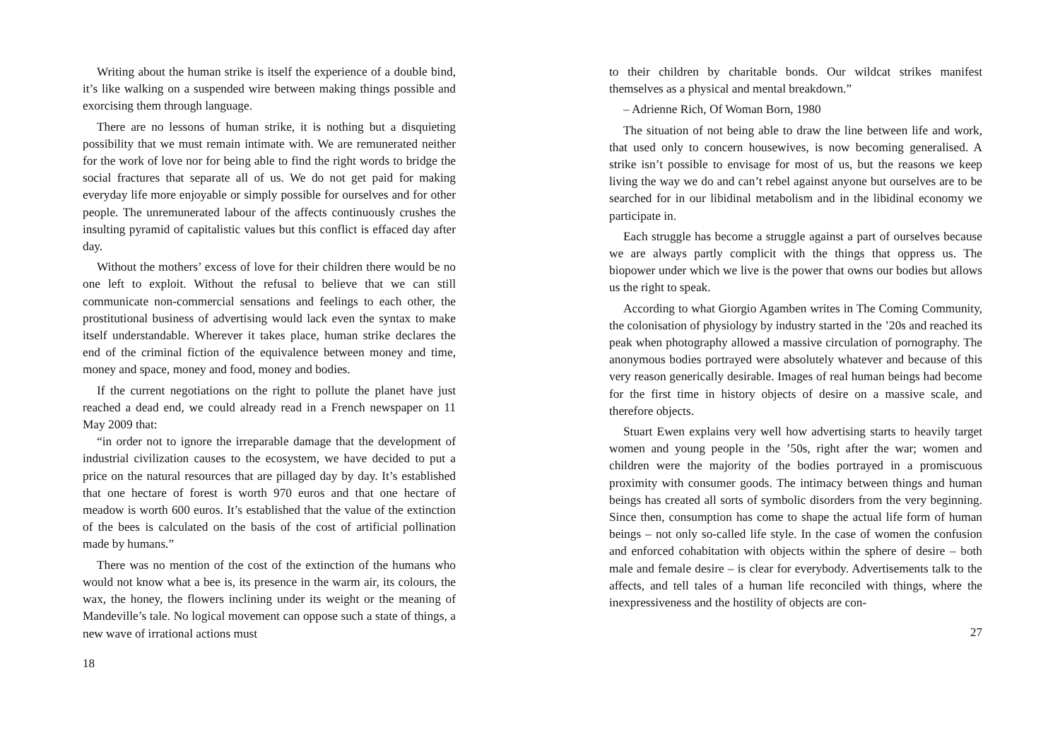Writing about the human strike is itself the experience of a double bind, it’s like walking on a suspended wire between making things possible and exorcising them through language.
There are no lessons of human strike, it is nothing but a disquieting possibility that we must remain intimate with. We are remunerated neither for the work of love nor for being able to find the right words to bridge the social fractures that separate all of us. We do not get paid for making everyday life more enjoyable or simply possible for ourselves and for other people. The unremunerated labour of the affects continuously crushes the insulting pyramid of capitalistic values but this conflict is effaced day after day.
Without the mothers’ excess of love for their children there would be no one left to exploit. Without the refusal to believe that we can still communicate non-commercial sensations and feelings to each other, the prostitutional business of advertising would lack even the syntax to make itself understandable. Wherever it takes place, human strike declares the end of the criminal fiction of the equivalence between money and time, money and space, money and food, money and bodies.
If the current negotiations on the right to pollute the planet have just reached a dead end, we could already read in a French newspaper on 11 May 2009 that:
“in order not to ignore the irreparable damage that the development of industrial civilization causes to the ecosystem, we have decided to put a price on the natural resources that are pillaged day by day. It’s established that one hectare of forest is worth 970 euros and that one hectare of meadow is worth 600 euros. It’s established that the value of the extinction of the bees is calculated on the basis of the cost of artificial pollination made by humans.”
There was no mention of the cost of the extinction of the humans who would not know what a bee is, its presence in the warm air, its colours, the wax, the honey, the flowers inclining under its weight or the meaning of Mandeville’s tale. No logical movement can oppose such a state of things, a new wave of irrational actions must
18
to their children by charitable bonds. Our wildcat strikes manifest themselves as a physical and mental breakdown.”
– Adrienne Rich, Of Woman Born, 1980
The situation of not being able to draw the line between life and work, that used only to concern housewives, is now becoming generalised. A strike isn’t possible to envisage for most of us, but the reasons we keep living the way we do and can’t rebel against anyone but ourselves are to be searched for in our libidinal metabolism and in the libidinal economy we participate in.
Each struggle has become a struggle against a part of ourselves because we are always partly complicit with the things that oppress us. The biopower under which we live is the power that owns our bodies but allows us the right to speak.
According to what Giorgio Agamben writes in The Coming Community, the colonisation of physiology by industry started in the ’20s and reached its peak when photography allowed a massive circulation of pornography. The anonymous bodies portrayed were absolutely whatever and because of this very reason generically desirable. Images of real human beings had become for the first time in history objects of desire on a massive scale, and therefore objects.
Stuart Ewen explains very well how advertising starts to heavily target women and young people in the ’50s, right after the war; women and children were the majority of the bodies portrayed in a promiscuous proximity with consumer goods. The intimacy between things and human beings has created all sorts of symbolic disorders from the very beginning. Since then, consumption has come to shape the actual life form of human beings – not only so-called life style. In the case of women the confusion and enforced cohabitation with objects within the sphere of desire – both male and female desire – is clear for everybody. Advertisements talk to the affects, and tell tales of a human life reconciled with things, where the inexpressiveness and the hostility of objects are con-
27